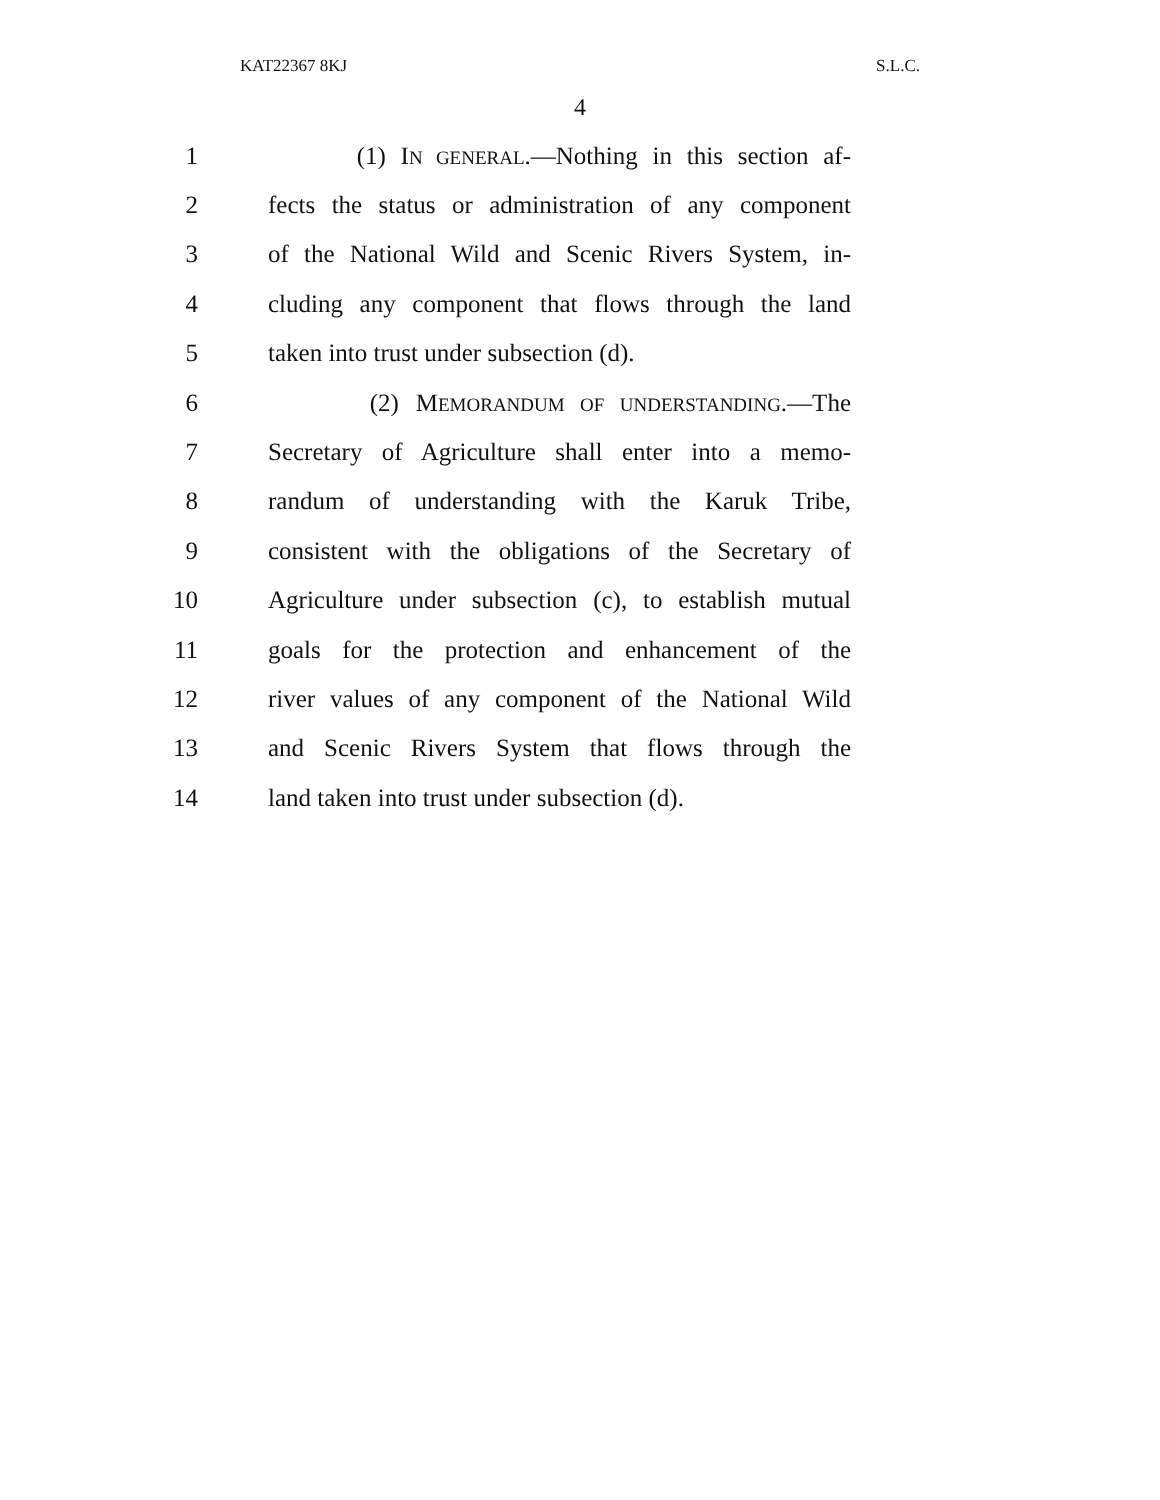KAT22367 8KJ S.L.C.
4
1 (1) IN GENERAL.—Nothing in this section af-
2 fects the status or administration of any component
3 of the National Wild and Scenic Rivers System, in-
4 cluding any component that flows through the land
5 taken into trust under subsection (d).
6 (2) MEMORANDUM OF UNDERSTANDING.—The
7 Secretary of Agriculture shall enter into a memo-
8 randum of understanding with the Karuk Tribe,
9 consistent with the obligations of the Secretary of
10 Agriculture under subsection (c), to establish mutual
11 goals for the protection and enhancement of the
12 river values of any component of the National Wild
13 and Scenic Rivers System that flows through the
14 land taken into trust under subsection (d).